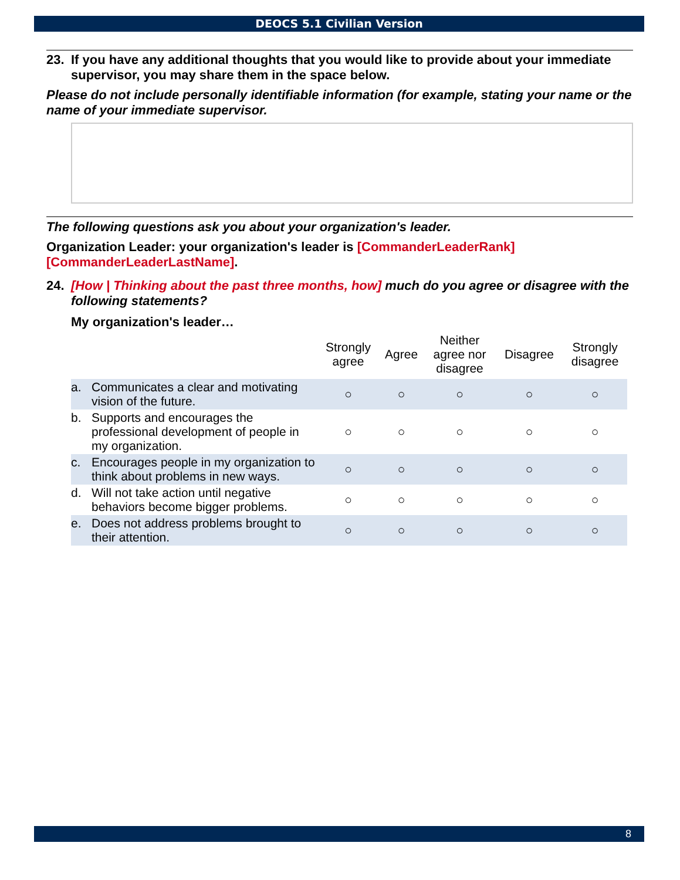DEOCS 5.1 Civilian Version
23. If you have any additional thoughts that you would like to provide about your immediate supervisor, you may share them in the space below.
Please do not include personally identifiable information (for example, stating your name or the name of your immediate supervisor.
The following questions ask you about your organization's leader.
Organization Leader: your organization's leader is [CommanderLeaderRank] [CommanderLeaderLastName].
24. [How | Thinking about the past three months, how] much do you agree or disagree with the following statements?
My organization's leader…
| | Strongly agree | Agree | Neither agree nor disagree | Disagree | Strongly disagree |
| --- | --- | --- | --- | --- | --- |
| a. Communicates a clear and motivating vision of the future. | ○ | ○ | ○ | ○ | ○ |
| b. Supports and encourages the professional development of people in my organization. | ○ | ○ | ○ | ○ | ○ |
| c. Encourages people in my organization to think about problems in new ways. | ○ | ○ | ○ | ○ | ○ |
| d. Will not take action until negative behaviors become bigger problems. | ○ | ○ | ○ | ○ | ○ |
| e. Does not address problems brought to their attention. | ○ | ○ | ○ | ○ | ○ |
8